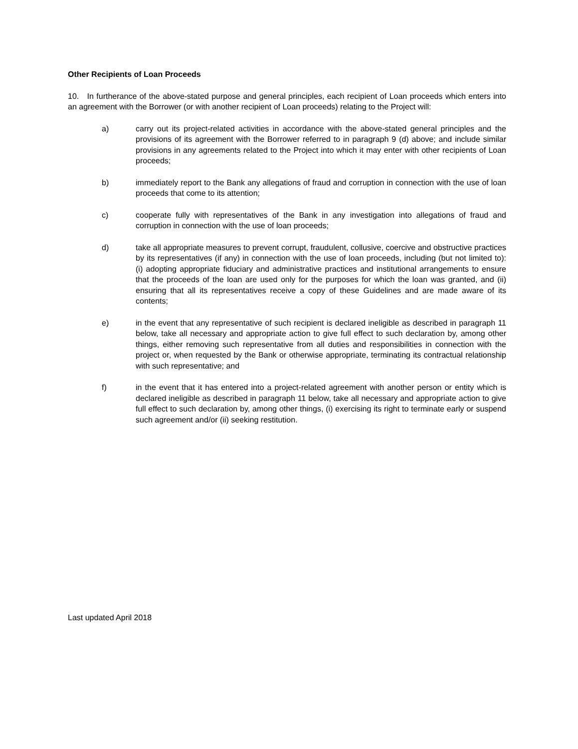Other Recipients of Loan Proceeds
10. In furtherance of the above-stated purpose and general principles, each recipient of Loan proceeds which enters into an agreement with the Borrower (or with another recipient of Loan proceeds) relating to the Project will:
a) carry out its project-related activities in accordance with the above-stated general principles and the provisions of its agreement with the Borrower referred to in paragraph 9 (d) above; and include similar provisions in any agreements related to the Project into which it may enter with other recipients of Loan proceeds;
b) immediately report to the Bank any allegations of fraud and corruption in connection with the use of loan proceeds that come to its attention;
c) cooperate fully with representatives of the Bank in any investigation into allegations of fraud and corruption in connection with the use of loan proceeds;
d) take all appropriate measures to prevent corrupt, fraudulent, collusive, coercive and obstructive practices by its representatives (if any) in connection with the use of loan proceeds, including (but not limited to): (i) adopting appropriate fiduciary and administrative practices and institutional arrangements to ensure that the proceeds of the loan are used only for the purposes for which the loan was granted, and (ii) ensuring that all its representatives receive a copy of these Guidelines and are made aware of its contents;
e) in the event that any representative of such recipient is declared ineligible as described in paragraph 11 below, take all necessary and appropriate action to give full effect to such declaration by, among other things, either removing such representative from all duties and responsibilities in connection with the project or, when requested by the Bank or otherwise appropriate, terminating its contractual relationship with such representative; and
f) in the event that it has entered into a project-related agreement with another person or entity which is declared ineligible as described in paragraph 11 below, take all necessary and appropriate action to give full effect to such declaration by, among other things, (i) exercising its right to terminate early or suspend such agreement and/or (ii) seeking restitution.
Last updated April 2018